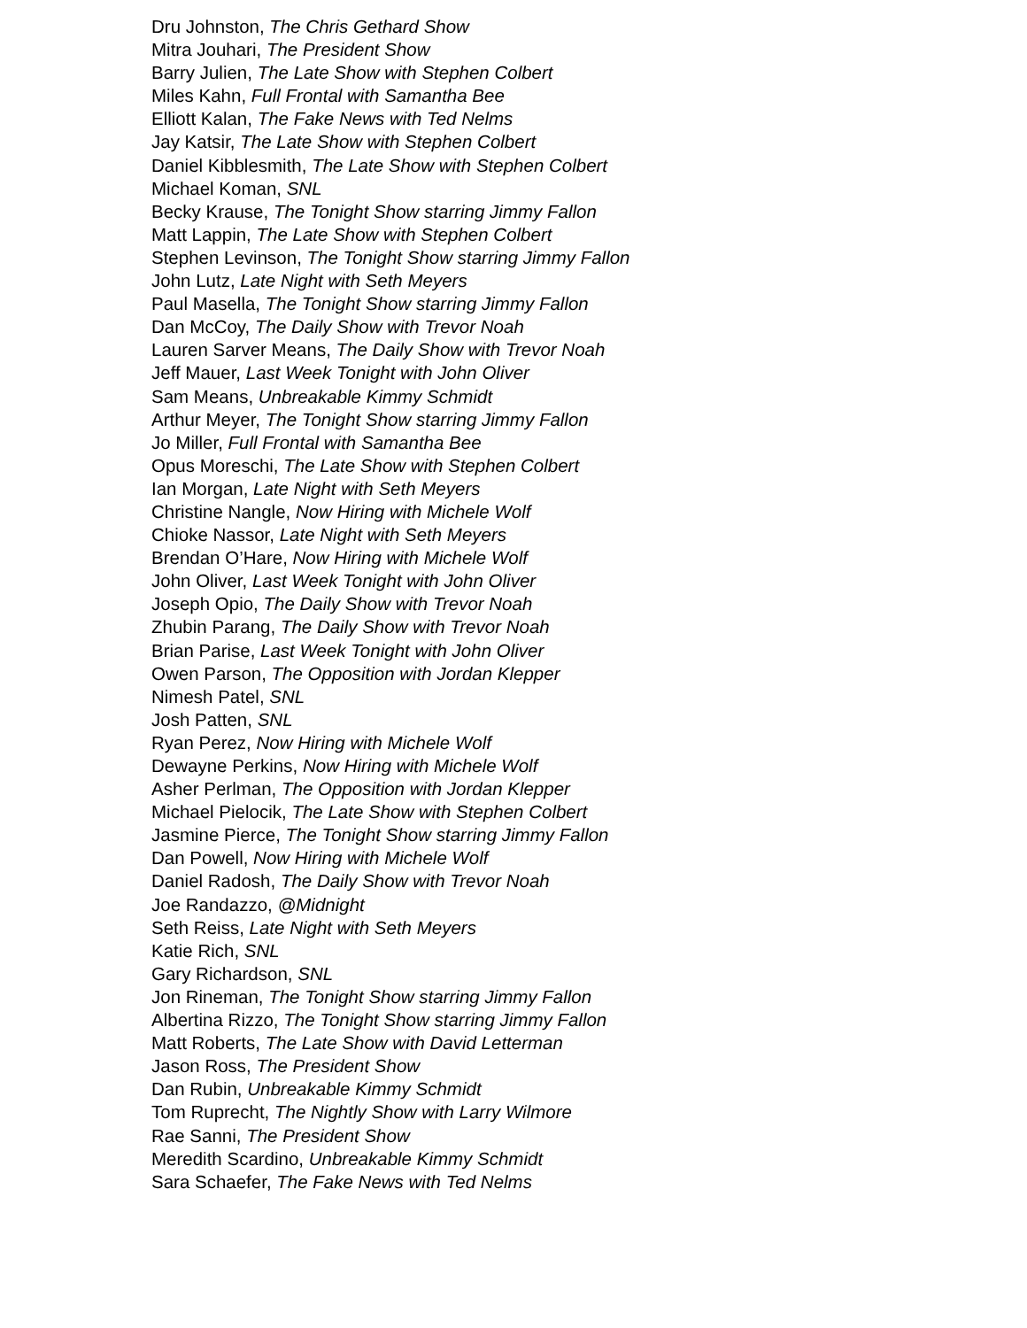Dru Johnston, The Chris Gethard Show
Mitra Jouhari, The President Show
Barry Julien, The Late Show with Stephen Colbert
Miles Kahn, Full Frontal with Samantha Bee
Elliott Kalan, The Fake News with Ted Nelms
Jay Katsir, The Late Show with Stephen Colbert
Daniel Kibblesmith, The Late Show with Stephen Colbert
Michael Koman, SNL
Becky Krause, The Tonight Show starring Jimmy Fallon
Matt Lappin, The Late Show with Stephen Colbert
Stephen Levinson, The Tonight Show starring Jimmy Fallon
John Lutz, Late Night with Seth Meyers
Paul Masella, The Tonight Show starring Jimmy Fallon
Dan McCoy, The Daily Show with Trevor Noah
Lauren Sarver Means, The Daily Show with Trevor Noah
Jeff Mauer, Last Week Tonight with John Oliver
Sam Means, Unbreakable Kimmy Schmidt
Arthur Meyer, The Tonight Show starring Jimmy Fallon
Jo Miller, Full Frontal with Samantha Bee
Opus Moreschi, The Late Show with Stephen Colbert
Ian Morgan, Late Night with Seth Meyers
Christine Nangle, Now Hiring with Michele Wolf
Chioke Nassor, Late Night with Seth Meyers
Brendan O’Hare, Now Hiring with Michele Wolf
John Oliver, Last Week Tonight with John Oliver
Joseph Opio, The Daily Show with Trevor Noah
Zhubin Parang, The Daily Show with Trevor Noah
Brian Parise, Last Week Tonight with John Oliver
Owen Parson, The Opposition with Jordan Klepper
Nimesh Patel, SNL
Josh Patten, SNL
Ryan Perez, Now Hiring with Michele Wolf
Dewayne Perkins, Now Hiring with Michele Wolf
Asher Perlman, The Opposition with Jordan Klepper
Michael Pielocik, The Late Show with Stephen Colbert
Jasmine Pierce, The Tonight Show starring Jimmy Fallon
Dan Powell, Now Hiring with Michele Wolf
Daniel Radosh, The Daily Show with Trevor Noah
Joe Randazzo, @Midnight
Seth Reiss, Late Night with Seth Meyers
Katie Rich, SNL
Gary Richardson, SNL
Jon Rineman, The Tonight Show starring Jimmy Fallon
Albertina Rizzo, The Tonight Show starring Jimmy Fallon
Matt Roberts, The Late Show with David Letterman
Jason Ross, The President Show
Dan Rubin, Unbreakable Kimmy Schmidt
Tom Ruprecht, The Nightly Show with Larry Wilmore
Rae Sanni, The President Show
Meredith Scardino, Unbreakable Kimmy Schmidt
Sara Schaefer, The Fake News with Ted Nelms